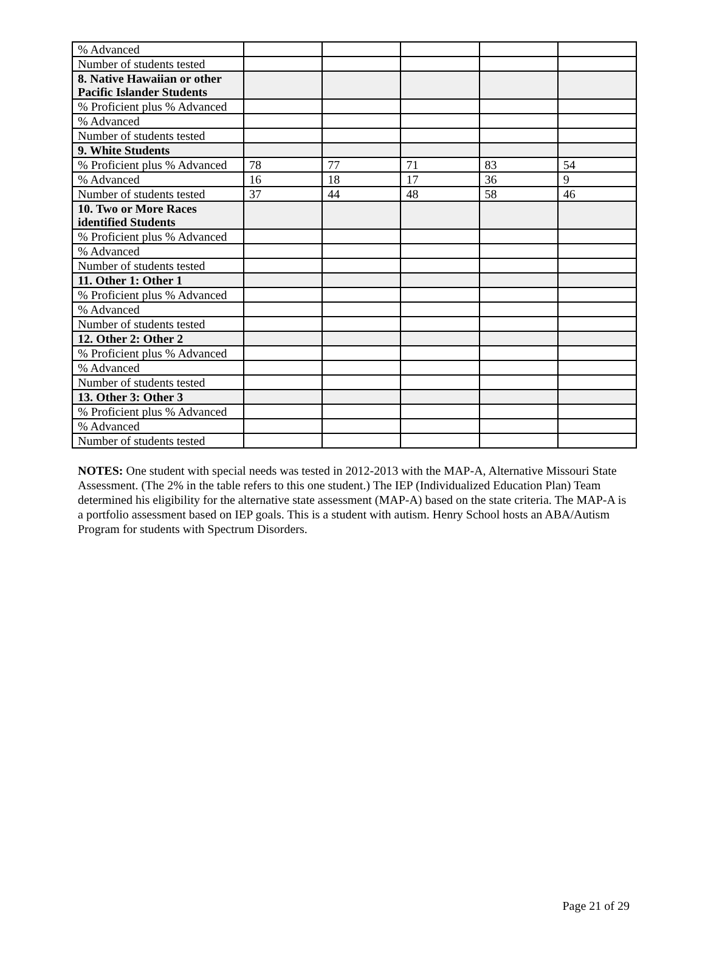| % Advanced | | | | | |
| Number of students tested | | | | | |
| 8. Native Hawaiian or other Pacific Islander Students | | | | | |
| % Proficient plus % Advanced | | | | | |
| % Advanced | | | | | |
| Number of students tested | | | | | |
| 9. White Students | | | | | |
| % Proficient plus % Advanced | 78 | 77 | 71 | 83 | 54 |
| % Advanced | 16 | 18 | 17 | 36 | 9 |
| Number of students tested | 37 | 44 | 48 | 58 | 46 |
| 10. Two or More Races identified Students | | | | | |
| % Proficient plus % Advanced | | | | | |
| % Advanced | | | | | |
| Number of students tested | | | | | |
| 11. Other 1: Other 1 | | | | | |
| % Proficient plus % Advanced | | | | | |
| % Advanced | | | | | |
| Number of students tested | | | | | |
| 12. Other 2: Other 2 | | | | | |
| % Proficient plus % Advanced | | | | | |
| % Advanced | | | | | |
| Number of students tested | | | | | |
| 13. Other 3: Other 3 | | | | | |
| % Proficient plus % Advanced | | | | | |
| % Advanced | | | | | |
| Number of students tested | | | | | |
NOTES: One student with special needs was tested in 2012-2013 with the MAP-A, Alternative Missouri State Assessment. (The 2% in the table refers to this one student.) The IEP (Individualized Education Plan) Team determined his eligibility for the alternative state assessment (MAP-A) based on the state criteria. The MAP-A is a portfolio assessment based on IEP goals. This is a student with autism. Henry School hosts an ABA/Autism Program for students with Spectrum Disorders.
Page 21 of 29